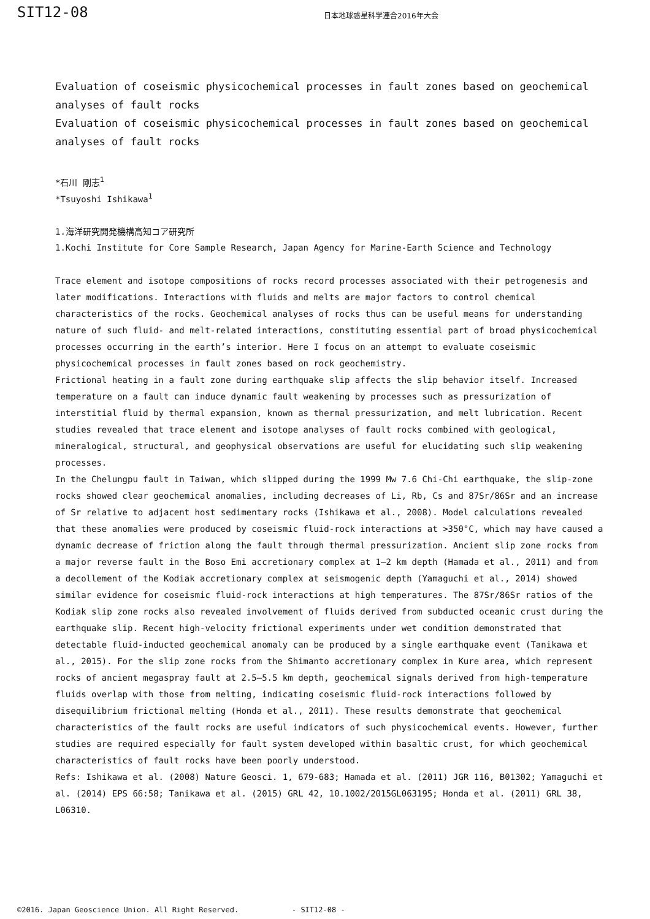SIT12-08
日本地球惑星科学連合2016年大会
Evaluation of coseismic physicochemical processes in fault zones based on geochemical analyses of fault rocks
Evaluation of coseismic physicochemical processes in fault zones based on geochemical analyses of fault rocks
*石川 剛志<sup>1</sup>
*Tsuyoshi Ishikawa<sup>1</sup>
1.海洋研究開発機構高知コア研究所
1.Kochi Institute for Core Sample Research, Japan Agency for Marine-Earth Science and Technology
Trace element and isotope compositions of rocks record processes associated with their petrogenesis and later modifications. Interactions with fluids and melts are major factors to control chemical characteristics of the rocks. Geochemical analyses of rocks thus can be useful means for understanding nature of such fluid- and melt-related interactions, constituting essential part of broad physicochemical processes occurring in the earth’s interior. Here I focus on an attempt to evaluate coseismic physicochemical processes in fault zones based on rock geochemistry.
Frictional heating in a fault zone during earthquake slip affects the slip behavior itself. Increased temperature on a fault can induce dynamic fault weakening by processes such as pressurization of interstitial fluid by thermal expansion, known as thermal pressurization, and melt lubrication. Recent studies revealed that trace element and isotope analyses of fault rocks combined with geological, mineralogical, structural, and geophysical observations are useful for elucidating such slip weakening processes.
In the Chelungpu fault in Taiwan, which slipped during the 1999 Mw 7.6 Chi-Chi earthquake, the slip-zone rocks showed clear geochemical anomalies, including decreases of Li, Rb, Cs and 87Sr/86Sr and an increase of Sr relative to adjacent host sedimentary rocks (Ishikawa et al., 2008). Model calculations revealed that these anomalies were produced by coseismic fluid-rock interactions at >350°C, which may have caused a dynamic decrease of friction along the fault through thermal pressurization. Ancient slip zone rocks from a major reverse fault in the Boso Emi accretionary complex at 1–2 km depth (Hamada et al., 2011) and from a decollement of the Kodiak accretionary complex at seismogenic depth (Yamaguchi et al., 2014) showed similar evidence for coseismic fluid-rock interactions at high temperatures. The 87Sr/86Sr ratios of the Kodiak slip zone rocks also revealed involvement of fluids derived from subducted oceanic crust during the earthquake slip. Recent high-velocity frictional experiments under wet condition demonstrated that detectable fluid-inducted geochemical anomaly can be produced by a single earthquake event (Tanikawa et al., 2015). For the slip zone rocks from the Shimanto accretionary complex in Kure area, which represent rocks of ancient megaspray fault at 2.5–5.5 km depth, geochemical signals derived from high-temperature fluids overlap with those from melting, indicating coseismic fluid-rock interactions followed by disequilibrium frictional melting (Honda et al., 2011). These results demonstrate that geochemical characteristics of the fault rocks are useful indicators of such physicochemical events. However, further studies are required especially for fault system developed within basaltic crust, for which geochemical characteristics of fault rocks have been poorly understood.
Refs: Ishikawa et al. (2008) Nature Geosci. 1, 679-683; Hamada et al. (2011) JGR 116, B01302; Yamaguchi et al. (2014) EPS 66:58; Tanikawa et al. (2015) GRL 42, 10.1002/2015GL063195; Honda et al. (2011) GRL 38, L06310.
©2016. Japan Geoscience Union. All Right Reserved. - SIT12-08 -